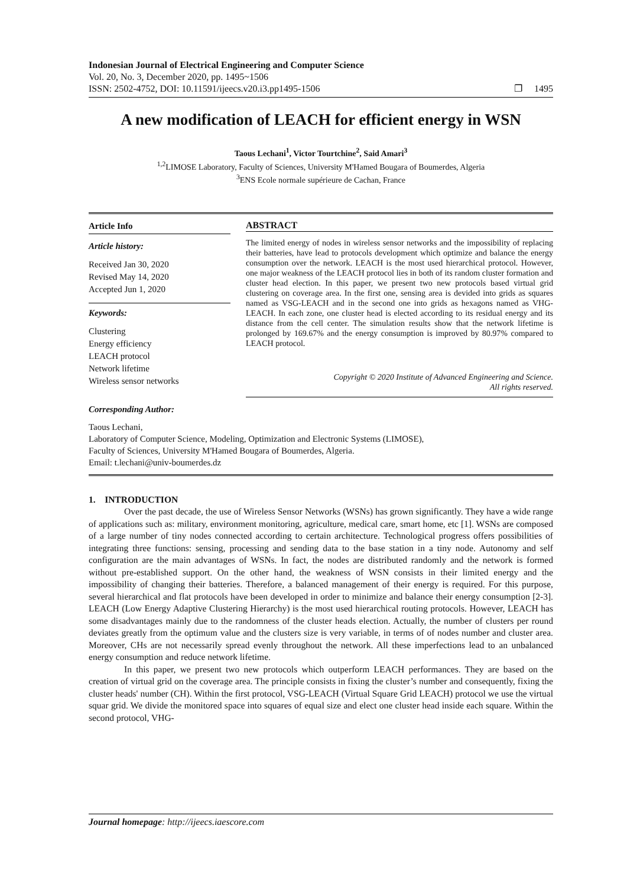Indonesian Journal of Electrical Engineering and Computer Science
Vol. 20, No. 3, December 2020, pp. 1495~1506
ISSN: 2502-4752, DOI: 10.11591/ijeecs.v20.i3.pp1495-1506 ❐ 1495
A new modification of LEACH for efficient energy in WSN
Taous Lechani<sup>1</sup>, Victor Tourtchine<sup>2</sup>, Said Amari<sup>3</sup>
<sup>1,2</sup>LIMOSE Laboratory, Faculty of Sciences, University M'Hamed Bougara of Boumerdes, Algeria
<sup>3</sup> ENS Ecole normale supérieure de Cachan, France
Article Info
Article history:
Received Jan 30, 2020
Revised May 14, 2020
Accepted Jun 1, 2020
Keywords:
Clustering
Energy efficiency
LEACH protocol
Network lifetime
Wireless sensor networks
ABSTRACT
The limited energy of nodes in wireless sensor networks and the impossibility of replacing their batteries, have lead to protocols development which optimize and balance the energy consumption over the network. LEACH is the most used hierarchical protocol. However, one major weakness of the LEACH protocol lies in both of its random cluster formation and cluster head election. In this paper, we present two new protocols based virtual grid clustering on coverage area. In the first one, sensing area is devided into grids as squares named as VSG-LEACH and in the second one into grids as hexagons named as VHG-LEACH. In each zone, one cluster head is elected according to its residual energy and its distance from the cell center. The simulation results show that the network lifetime is prolonged by 169.67% and the energy consumption is improved by 80.97% compared to LEACH protocol.
Copyright © 2020 Institute of Advanced Engineering and Science.
All rights reserved.
Corresponding Author:
Taous Lechani,
Laboratory of Computer Science, Modeling, Optimization and Electronic Systems (LIMOSE),
Faculty of Sciences, University M'Hamed Bougara of Boumerdes, Algeria.
Email: t.lechani@univ-boumerdes.dz
1. INTRODUCTION
Over the past decade, the use of Wireless Sensor Networks (WSNs) has grown significantly. They have a wide range of applications such as: military, environment monitoring, agriculture, medical care, smart home, etc [1]. WSNs are composed of a large number of tiny nodes connected according to certain architecture. Technological progress offers possibilities of integrating three functions: sensing, processing and sending data to the base station in a tiny node. Autonomy and self configuration are the main advantages of WSNs. In fact, the nodes are distributed randomly and the network is formed without pre-established support. On the other hand, the weakness of WSN consists in their limited energy and the impossibility of changing their batteries. Therefore, a balanced management of their energy is required. For this purpose, several hierarchical and flat protocols have been developed in order to minimize and balance their energy consumption [2-3]. LEACH (Low Energy Adaptive Clustering Hierarchy) is the most used hierarchical routing protocols. However, LEACH has some disadvantages mainly due to the randomness of the cluster heads election. Actually, the number of clusters per round deviates greatly from the optimum value and the clusters size is very variable, in terms of of nodes number and cluster area. Moreover, CHs are not necessarily spread evenly throughout the network. All these imperfections lead to an unbalanced energy consumption and reduce network lifetime.
In this paper, we present two new protocols which outperform LEACH performances. They are based on the creation of virtual grid on the coverage area. The principle consists in fixing the cluster’s number and consequently, fixing the cluster heads' number (CH). Within the first protocol, VSG-LEACH (Virtual Square Grid LEACH) protocol we use the virtual squar grid. We divide the monitored space into squares of equal size and elect one cluster head inside each square. Within the second protocol, VHG-
Journal homepage: http://ijeecs.iaescore.com